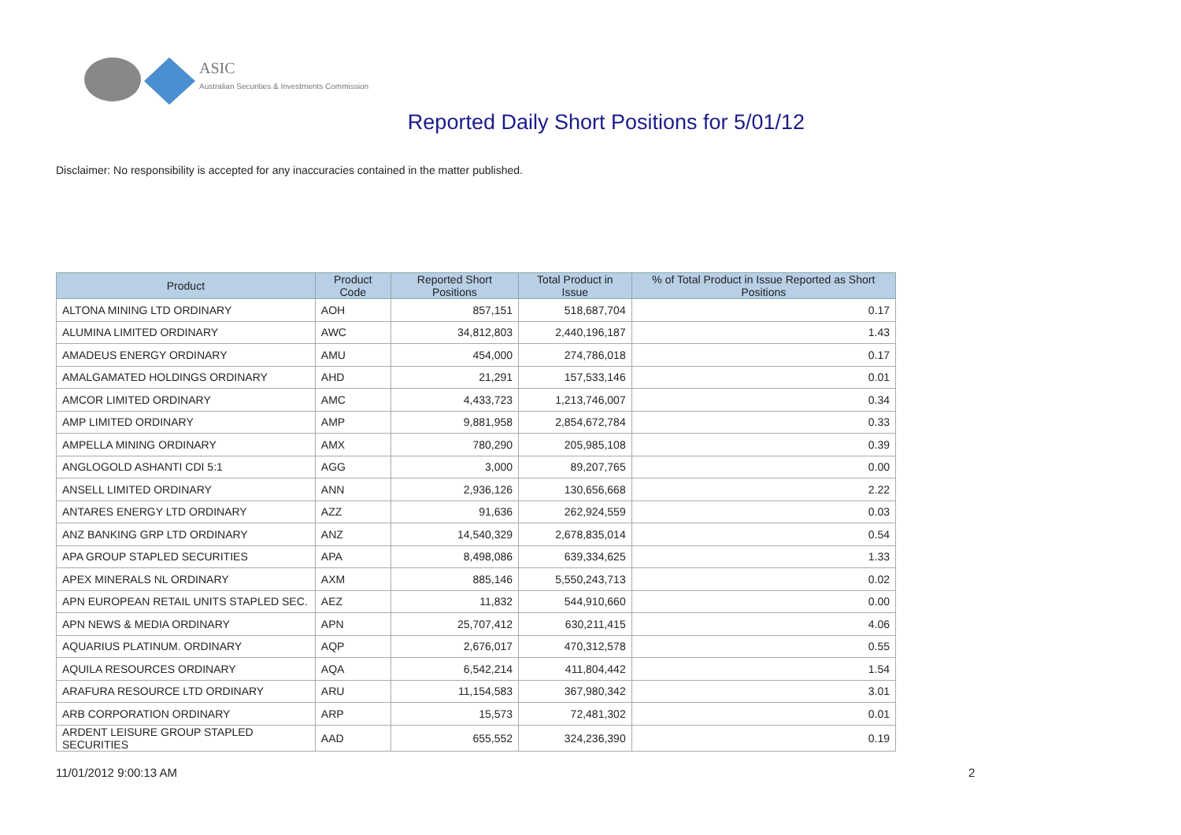ASIC
Australian Securities & Investments Commission
Reported Daily Short Positions for 5/01/12
Disclaimer: No responsibility is accepted for any inaccuracies contained in the matter published.
| Product | Product Code | Reported Short Positions | Total Product in Issue | % of Total Product in Issue Reported as Short Positions |
| --- | --- | --- | --- | --- |
| ALTONA MINING LTD ORDINARY | AOH | 857,151 | 518,687,704 | 0.17 |
| ALUMINA LIMITED ORDINARY | AWC | 34,812,803 | 2,440,196,187 | 1.43 |
| AMADEUS ENERGY ORDINARY | AMU | 454,000 | 274,786,018 | 0.17 |
| AMALGAMATED HOLDINGS ORDINARY | AHD | 21,291 | 157,533,146 | 0.01 |
| AMCOR LIMITED ORDINARY | AMC | 4,433,723 | 1,213,746,007 | 0.34 |
| AMP LIMITED ORDINARY | AMP | 9,881,958 | 2,854,672,784 | 0.33 |
| AMPELLA MINING ORDINARY | AMX | 780,290 | 205,985,108 | 0.39 |
| ANGLOGOLD ASHANTI CDI 5:1 | AGG | 3,000 | 89,207,765 | 0.00 |
| ANSELL LIMITED ORDINARY | ANN | 2,936,126 | 130,656,668 | 2.22 |
| ANTARES ENERGY LTD ORDINARY | AZZ | 91,636 | 262,924,559 | 0.03 |
| ANZ BANKING GRP LTD ORDINARY | ANZ | 14,540,329 | 2,678,835,014 | 0.54 |
| APA GROUP STAPLED SECURITIES | APA | 8,498,086 | 639,334,625 | 1.33 |
| APEX MINERALS NL ORDINARY | AXM | 885,146 | 5,550,243,713 | 0.02 |
| APN EUROPEAN RETAIL UNITS STAPLED SEC. | AEZ | 11,832 | 544,910,660 | 0.00 |
| APN NEWS & MEDIA ORDINARY | APN | 25,707,412 | 630,211,415 | 4.06 |
| AQUARIUS PLATINUM. ORDINARY | AQP | 2,676,017 | 470,312,578 | 0.55 |
| AQUILA RESOURCES ORDINARY | AQA | 6,542,214 | 411,804,442 | 1.54 |
| ARAFURA RESOURCE LTD ORDINARY | ARU | 11,154,583 | 367,980,342 | 3.01 |
| ARB CORPORATION ORDINARY | ARP | 15,573 | 72,481,302 | 0.01 |
| ARDENT LEISURE GROUP STAPLED SECURITIES | AAD | 655,552 | 324,236,390 | 0.19 |
11/01/2012 9:00:13 AM 2